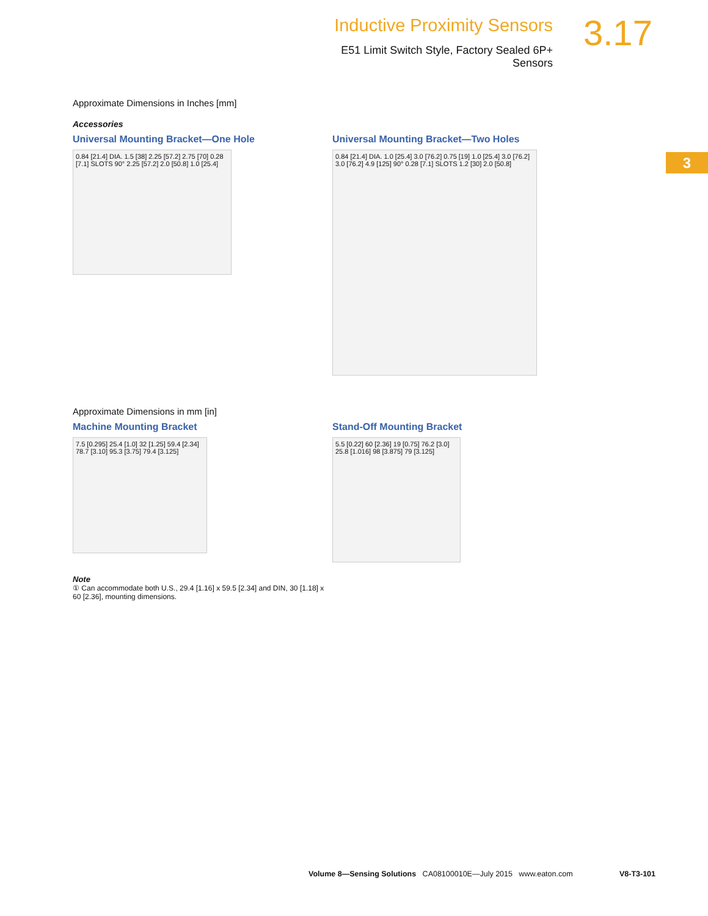Inductive Proximity Sensors
E51 Limit Switch Style, Factory Sealed 6P+ Sensors
3.17
3
Approximate Dimensions in Inches [mm]
Accessories
Universal Mounting Bracket—One Hole
0.84 [21.4] DIA. 1.5 [38] 2.25 [57.2] 2.75 [70] 0.28 [7.1] SLOTS 90° 2.25 [57.2] 2.0 [50.8] 1.0 [25.4]
Universal Mounting Bracket—Two Holes
0.84 [21.4] DIA. 1.0 [25.4] 3.0 [76.2] 0.75 [19] 1.0 [25.4] 3.0 [76.2] 3.0 [76.2] 4.9 [125] 90° 0.28 [7.1] SLOTS 1.2 [30] 2.0 [50.8]
Approximate Dimensions in mm [in]
Machine Mounting Bracket
7.5 [0.295] 25.4 [1.0] 32 [1.25] 59.4 [2.34] 78.7 [3.10] 95.3 [3.75] 79.4 [3.125]
Stand-Off Mounting Bracket
5.5 [0.22] 60 [2.36] 19 [0.75] 76.2 [3.0] 25.8 [1.016] 98 [3.875] 79 [3.125]
Note
① Can accommodate both U.S., 29.4 [1.16] x 59.5 [2.34] and DIN, 30 [1.18] x 60 [2.36], mounting dimensions.
Volume 8—Sensing Solutions CA08100010E—July 2015 www.eaton.com V8-T3-101